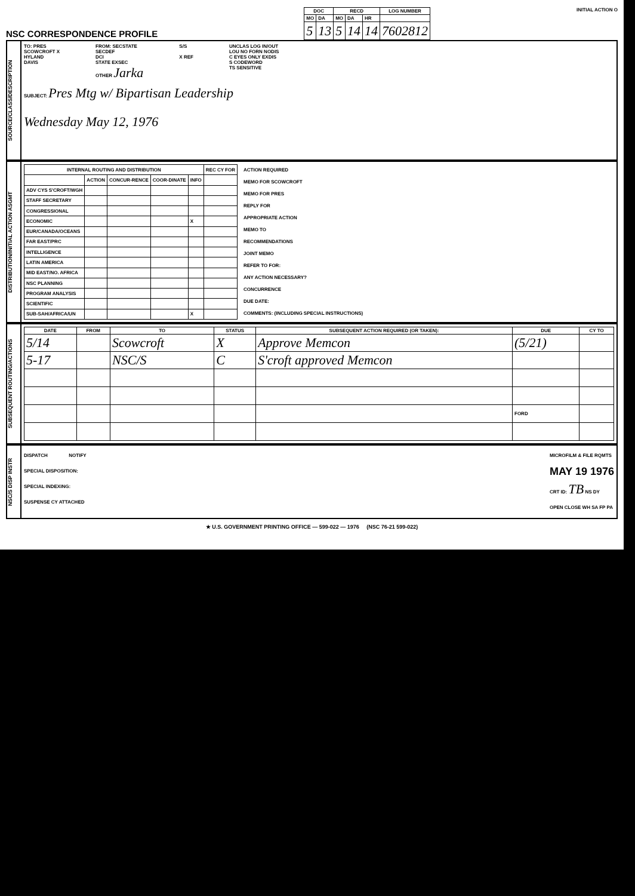NSC CORRESPONDENCE PROFILE
| DOC | | RECD | | | LOG NUMBER |
| --- | --- | --- | --- | --- | --- |
| MO | DA | MO | DA | HR | |
| 5 | 13 | 5 | 14 | 14 | 7602812 |
INITIAL ACTION O
SOURCE/CLASS/DESCRIPTION
TO: PRES
SCOWCROFT X
HYLAND
DAVIS
FROM: SECSTATE
SECDEF
DCI
STATE EXSEC
OTHER Jarka
S/S
X REF
UNCLAS LOG IN/OUT
LOU NO FORN NODIS
C EYES ONLY EXDIS
S CODEWORD
TS SENSITIVE
SUBJECT: Pres Mtg w/ Bipartisan Leadership
Wednesday May 12, 1976
DISTRIBUTION/INITIAL ACTION ASGMT
| INTERNAL ROUTING AND DISTRIBUTION | | | | | REC CY FOR |
| --- | --- | --- | --- | --- | --- |
| | ACTION | CONCUR-RENCE | COOR-DINATE | INFO | |
| ADV CYS S'CROFT/WGH | | | | | |
| STAFF SECRETARY | | | | | |
| CONGRESSIONAL | | | | | |
| ECONOMIC | | | | X | |
| EUR/CANADA/OCEANS | | | | | |
| FAR EAST/PRC | | | | | |
| INTELLIGENCE | | | | | |
| LATIN AMERICA | | | | | |
| MID EAST/NO. AFRICA | | | | | |
| NSC PLANNING | | | | | |
| PROGRAM ANALYSIS | | | | | |
| SCIENTIFIC | | | | | |
| SUB-SAH/AFRICA/UN | | | | X | |
ACTION REQUIRED
MEMO FOR SCOWCROFT
MEMO FOR PRES
REPLY FOR
APPROPRIATE ACTION
MEMO TO
RECOMMENDATIONS
JOINT MEMO
REFER TO FOR:
ANY ACTION NECESSARY?
CONCURRENCE
DUE DATE:
COMMENTS: (INCLUDING SPECIAL INSTRUCTIONS)
SUBSEQUENT ROUTING/ACTIONS
| DATE | FROM | TO | STATUS | SUBSEQUENT ACTION REQUIRED (OR TAKEN): | DUE | CY TO |
| --- | --- | --- | --- | --- | --- | --- |
| 5/14 | | Scowcroft | X | Approve Memcon | (5/21) | |
| 5-17 | | NSC/S | C | S'croft approved Memcon | | |
| | | | | | FORD | |
NSC/S DISP INSTR
DISPATCH NOTIFY
SPECIAL DISPOSITION:
SPECIAL INDEXING:
SUSPENSE CY ATTACHED
MICROFILM & FILE RQMTS
MAY 19 1976
CRT ID: TB NS DY
OPEN CLOSE WH SA FP PA
★ U.S. GOVERNMENT PRINTING OFFICE — 599-022 — 1976 (NSC 76-21 599-022)